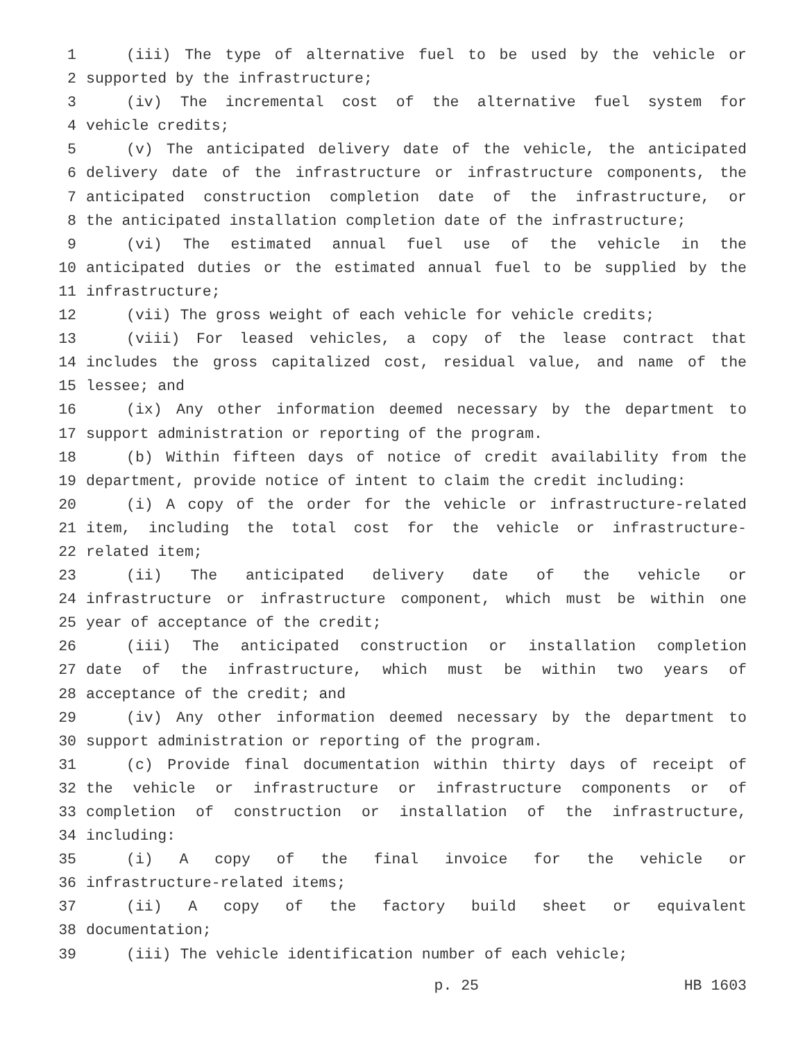1 (iii) The type of alternative fuel to be used by the vehicle or
2 supported by the infrastructure;
3 (iv) The incremental cost of the alternative fuel system for
4 vehicle credits;
5 (v) The anticipated delivery date of the vehicle, the anticipated
6 delivery date of the infrastructure or infrastructure components, the
7 anticipated construction completion date of the infrastructure, or
8 the anticipated installation completion date of the infrastructure;
9 (vi) The estimated annual fuel use of the vehicle in the
10 anticipated duties or the estimated annual fuel to be supplied by the
11 infrastructure;
12 (vii) The gross weight of each vehicle for vehicle credits;
13 (viii) For leased vehicles, a copy of the lease contract that
14 includes the gross capitalized cost, residual value, and name of the
15 lessee; and
16 (ix) Any other information deemed necessary by the department to
17 support administration or reporting of the program.
18 (b) Within fifteen days of notice of credit availability from the
19 department, provide notice of intent to claim the credit including:
20 (i) A copy of the order for the vehicle or infrastructure-related
21 item, including the total cost for the vehicle or infrastructure-
22 related item;
23 (ii) The anticipated delivery date of the vehicle or
24 infrastructure or infrastructure component, which must be within one
25 year of acceptance of the credit;
26 (iii) The anticipated construction or installation completion
27 date of the infrastructure, which must be within two years of
28 acceptance of the credit; and
29 (iv) Any other information deemed necessary by the department to
30 support administration or reporting of the program.
31 (c) Provide final documentation within thirty days of receipt of
32 the vehicle or infrastructure or infrastructure components or of
33 completion of construction or installation of the infrastructure,
34 including:
35 (i) A copy of the final invoice for the vehicle or
36 infrastructure-related items;
37 (ii) A copy of the factory build sheet or equivalent
38 documentation;
39 (iii) The vehicle identification number of each vehicle;
p. 25 HB 1603